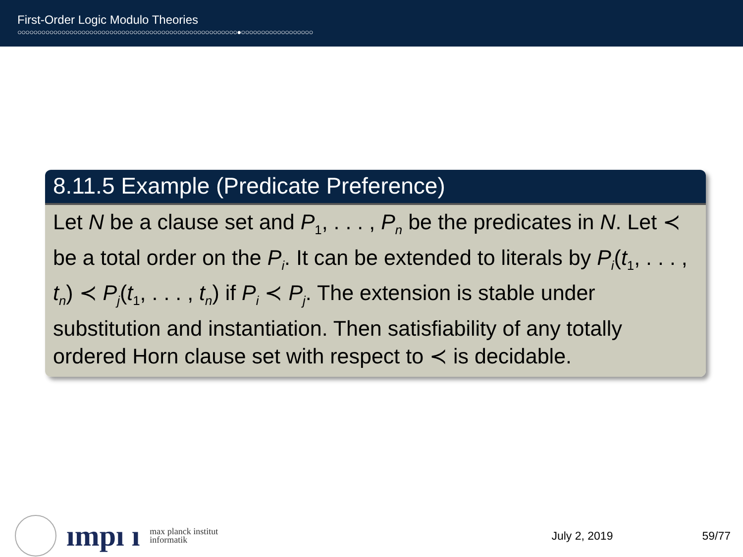First-Order Logic Modulo Theories
○○○○○○○○○○○○○○○○○○○○○○○○○○○○○○○○○○○○○○○○○○○○○○○○○○○○○○○●○○○○○○○○○○○○○○○○○○
8.11.5 Example (Predicate Preference)
Let N be a clause set and P<sub>1</sub>, . . . , P<sub>n</sub> be the predicates in N. Let ≺ be a total order on the P<sub>i</sub>. It can be extended to literals by P<sub>i</sub>(t<sub>1</sub>, . . . , t<sub>n</sub>) ≺ P<sub>j</sub>(t<sub>1</sub>, . . . , t<sub>n</sub>) if P<sub>i</sub> ≺ P<sub>j</sub>. The extension is stable under substitution and instantiation. Then satisfiability of any totally ordered Horn clause set with respect to ≺ is decidable.
ımpı ı max planck institut
informatik
July 2, 2019 59/77